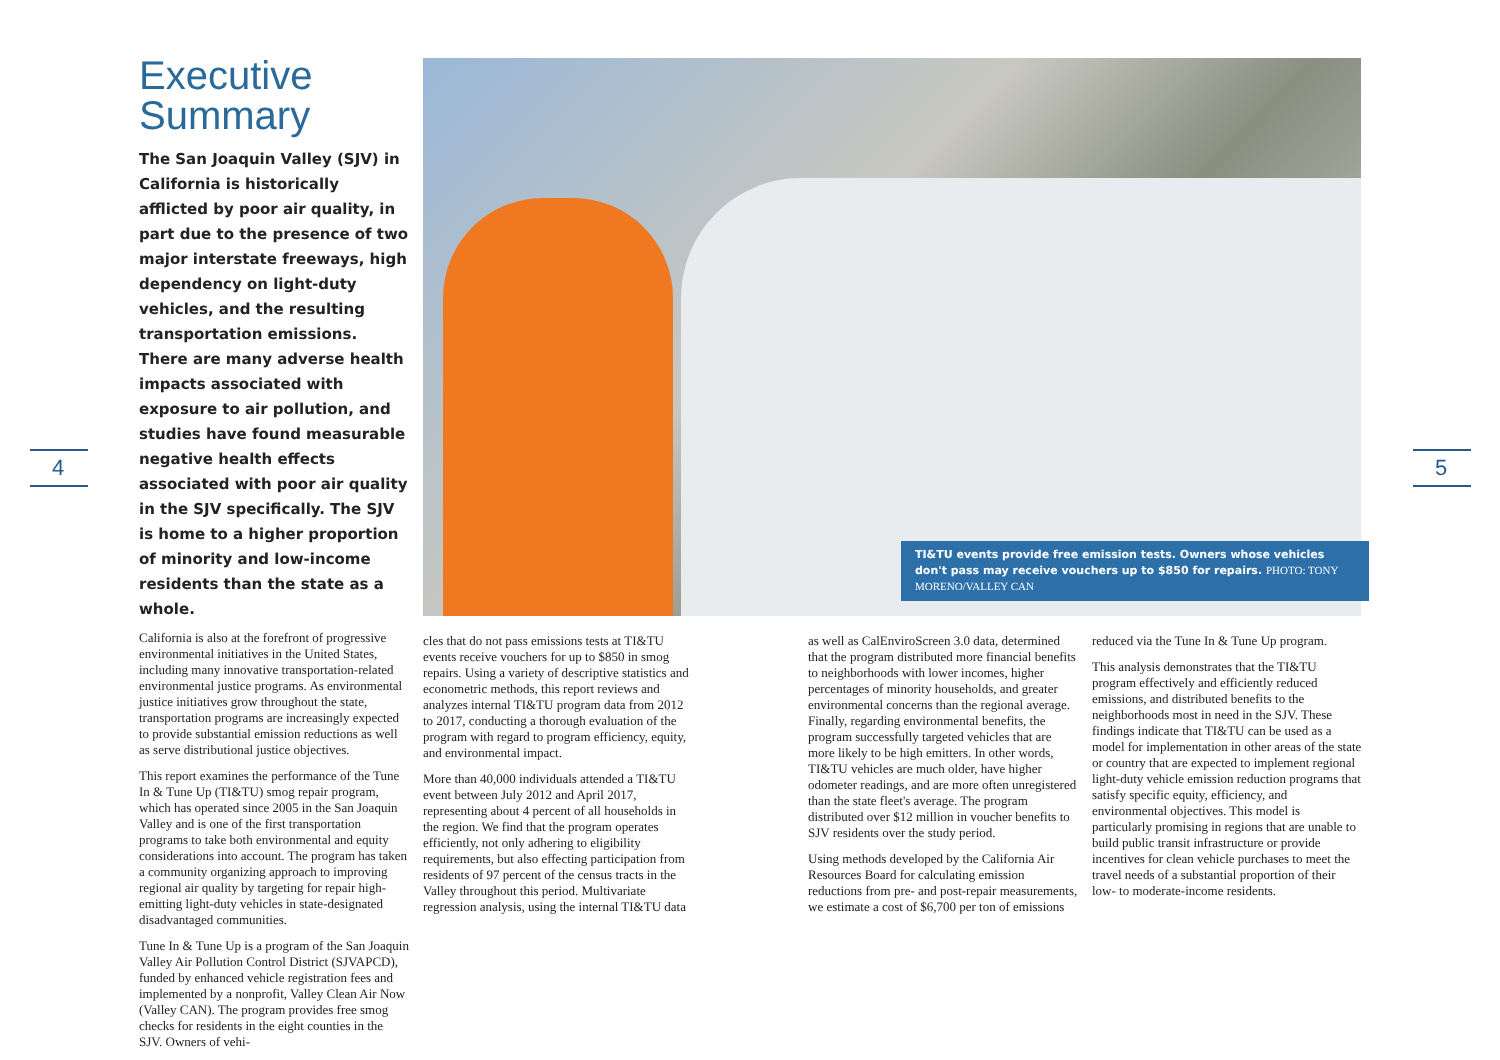4 5
Executive Summary
The San Joaquin Valley (SJV) in California is historically afflicted by poor air quality, in part due to the presence of two major interstate freeways, high dependency on light-duty vehicles, and the resulting transportation emissions. There are many adverse health impacts associated with exposure to air pollution, and studies have found measurable negative health effects associated with poor air quality in the SJV specifically. The SJV is home to a higher proportion of minority and low-income residents than the state as a whole.
California is also at the forefront of progressive environmental initiatives in the United States, including many innovative transportation-related environmental justice programs. As environmental justice initiatives grow throughout the state, transportation programs are increasingly expected to provide substantial emission reductions as well as serve distributional justice objectives.
This report examines the performance of the Tune In & Tune Up (TI&TU) smog repair program, which has operated since 2005 in the San Joaquin Valley and is one of the first transportation programs to take both environmental and equity considerations into account. The program has taken a community organizing approach to improving regional air quality by targeting for repair high-emitting light-duty vehicles in state-designated disadvantaged communities.
Tune In & Tune Up is a program of the San Joaquin Valley Air Pollution Control District (SJVAPCD), funded by enhanced vehicle registration fees and implemented by a nonprofit, Valley Clean Air Now (Valley CAN). The program provides free smog checks for residents in the eight counties in the SJV. Owners of vehi-
TI&TU events provide free emission tests. Owners whose vehicles don't pass may receive vouchers up to $850 for repairs. PHOTO: TONY MORENO/VALLEY CAN
cles that do not pass emissions tests at TI&TU events receive vouchers for up to $850 in smog repairs. Using a variety of descriptive statistics and econometric methods, this report reviews and analyzes internal TI&TU program data from 2012 to 2017, conducting a thorough evaluation of the program with regard to program efficiency, equity, and environmental impact.
More than 40,000 individuals attended a TI&TU event between July 2012 and April 2017, representing about 4 percent of all households in the region. We find that the program operates efficiently, not only adhering to eligibility requirements, but also effecting participation from residents of 97 percent of the census tracts in the Valley throughout this period. Multivariate regression analysis, using the internal TI&TU data
as well as CalEnviroScreen 3.0 data, determined that the program distributed more financial benefits to neighborhoods with lower incomes, higher percentages of minority households, and greater environmental concerns than the regional average. Finally, regarding environmental benefits, the program successfully targeted vehicles that are more likely to be high emitters. In other words, TI&TU vehicles are much older, have higher odometer readings, and are more often unregistered than the state fleet's average. The program distributed over $12 million in voucher benefits to SJV residents over the study period.
Using methods developed by the California Air Resources Board for calculating emission reductions from pre- and post-repair measurements, we estimate a cost of $6,700 per ton of emissions
reduced via the Tune In & Tune Up program.
This analysis demonstrates that the TI&TU program effectively and efficiently reduced emissions, and distributed benefits to the neighborhoods most in need in the SJV. These findings indicate that TI&TU can be used as a model for implementation in other areas of the state or country that are expected to implement regional light-duty vehicle emission reduction programs that satisfy specific equity, efficiency, and environmental objectives. This model is particularly promising in regions that are unable to build public transit infrastructure or provide incentives for clean vehicle purchases to meet the travel needs of a substantial proportion of their low- to moderate-income residents.